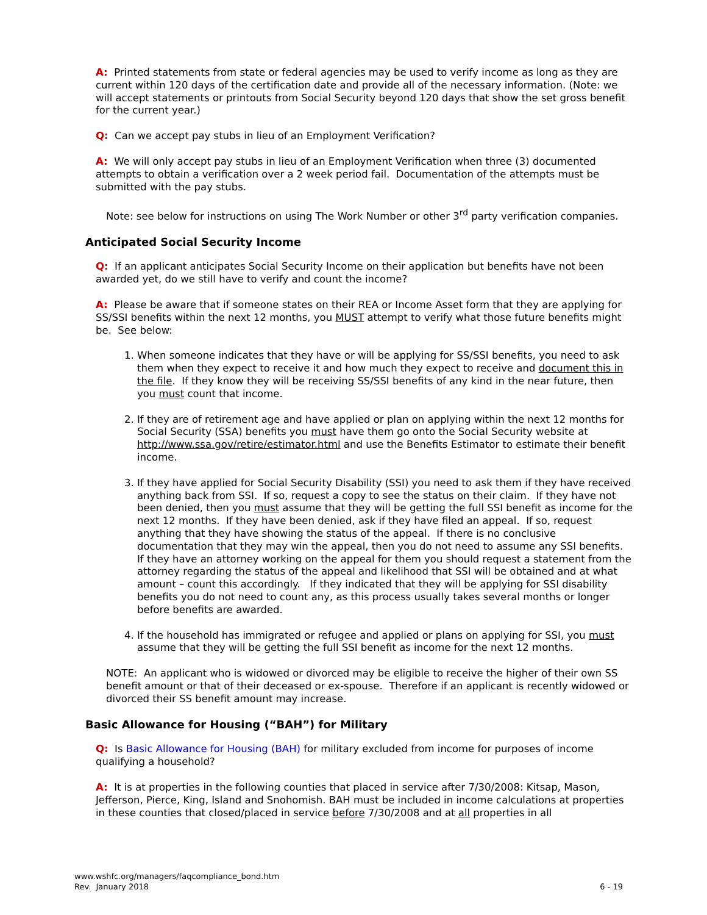A: Printed statements from state or federal agencies may be used to verify income as long as they are current within 120 days of the certification date and provide all of the necessary information. (Note: we will accept statements or printouts from Social Security beyond 120 days that show the set gross benefit for the current year.)
Q: Can we accept pay stubs in lieu of an Employment Verification?
A: We will only accept pay stubs in lieu of an Employment Verification when three (3) documented attempts to obtain a verification over a 2 week period fail. Documentation of the attempts must be submitted with the pay stubs.
Note: see below for instructions on using The Work Number or other 3<sup>rd</sup> party verification companies.
Anticipated Social Security Income
Q: If an applicant anticipates Social Security Income on their application but benefits have not been awarded yet, do we still have to verify and count the income?
A: Please be aware that if someone states on their REA or Income Asset form that they are applying for SS/SSI benefits within the next 12 months, you MUST attempt to verify what those future benefits might be. See below:
1. When someone indicates that they have or will be applying for SS/SSI benefits, you need to ask them when they expect to receive it and how much they expect to receive and document this in the file. If they know they will be receiving SS/SSI benefits of any kind in the near future, then you must count that income.
2. If they are of retirement age and have applied or plan on applying within the next 12 months for Social Security (SSA) benefits you must have them go onto the Social Security website at http://www.ssa.gov/retire/estimator.html and use the Benefits Estimator to estimate their benefit income.
3. If they have applied for Social Security Disability (SSI) you need to ask them if they have received anything back from SSI. If so, request a copy to see the status on their claim. If they have not been denied, then you must assume that they will be getting the full SSI benefit as income for the next 12 months. If they have been denied, ask if they have filed an appeal. If so, request anything that they have showing the status of the appeal. If there is no conclusive documentation that they may win the appeal, then you do not need to assume any SSI benefits. If they have an attorney working on the appeal for them you should request a statement from the attorney regarding the status of the appeal and likelihood that SSI will be obtained and at what amount – count this accordingly. If they indicated that they will be applying for SSI disability benefits you do not need to count any, as this process usually takes several months or longer before benefits are awarded.
4. If the household has immigrated or refugee and applied or plans on applying for SSI, you must assume that they will be getting the full SSI benefit as income for the next 12 months.
NOTE: An applicant who is widowed or divorced may be eligible to receive the higher of their own SS benefit amount or that of their deceased or ex-spouse. Therefore if an applicant is recently widowed or divorced their SS benefit amount may increase.
Basic Allowance for Housing (“BAH”) for Military
Q: Is Basic Allowance for Housing (BAH) for military excluded from income for purposes of income qualifying a household?
A: It is at properties in the following counties that placed in service after 7/30/2008: Kitsap, Mason, Jefferson, Pierce, King, Island and Snohomish. BAH must be included in income calculations at properties in these counties that closed/placed in service before 7/30/2008 and at all properties in all
www.wshfc.org/managers/faqcompliance_bond.htm
Rev. January 2018
6 - 19